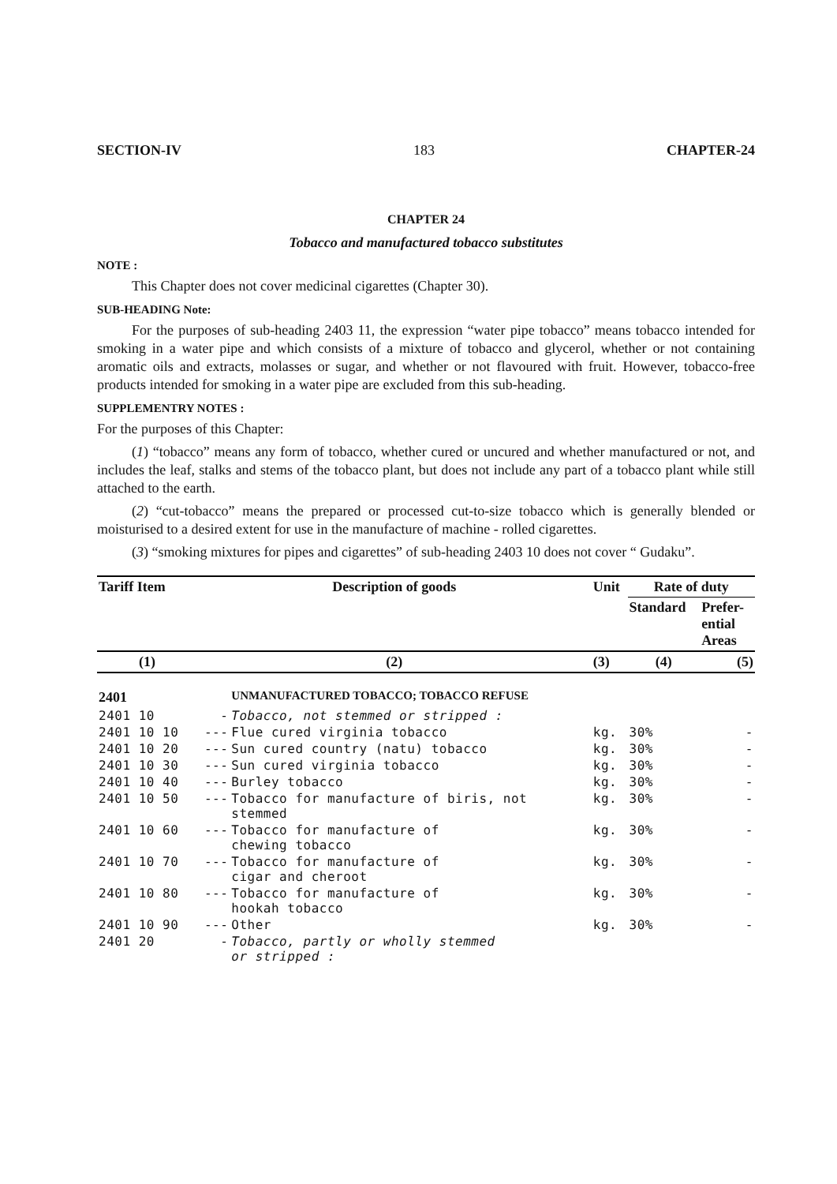SECTION-IV 183 CHAPTER-24
CHAPTER 24
Tobacco and manufactured tobacco substitutes
NOTE :
This Chapter does not cover medicinal cigarettes (Chapter 30).
SUB-HEADING Note:
For the purposes of sub-heading 2403 11, the expression “water pipe tobacco” means tobacco intended for smoking in a water pipe and which consists of a mixture of tobacco and glycerol, whether or not containing aromatic oils and extracts, molasses or sugar, and whether or not flavoured with fruit. However, tobacco-free products intended for smoking in a water pipe are excluded from this sub-heading.
SUPPLEMENTRY NOTES :
For the purposes of this Chapter:
(1) “tobacco” means any form of tobacco, whether cured or uncured and whether manufactured or not, and includes the leaf, stalks and stems of the tobacco plant, but does not include any part of a tobacco plant while still attached to the earth.
(2) “cut-tobacco” means the prepared or processed cut-to-size tobacco which is generally blended or moisturised to a desired extent for use in the manufacture of machine - rolled cigarettes.
(3) “smoking mixtures for pipes and cigarettes” of sub-heading 2403 10 does not cover “ Gudaku”.
| Tariff Item | Description of goods | | Unit | Rate of duty | |
| --- | --- | --- | --- | --- | --- |
| | | | | Standard | Prefer- ential Areas |
| (1) | (2) | | (3) | (4) | (5) |
| 2401 | | UNMANUFACTURED TOBACCO; TOBACCO REFUSE | | | |
| 2401 10 | - | Tobacco, not stemmed or stripped : | | | |
| 2401 10 10 | --- | Flue cured virginia tobacco | kg. | 30% | - |
| 2401 10 20 | --- | Sun cured country (natu) tobacco | kg. | 30% | - |
| 2401 10 30 | --- | Sun cured virginia tobacco | kg. | 30% | - |
| 2401 10 40 | --- | Burley tobacco | kg. | 30% | - |
| 2401 10 50 | --- | Tobacco for manufacture of biris, not stemmed | kg. | 30% | - |
| 2401 10 60 | --- | Tobacco for manufacture of chewing tobacco | kg. | 30% | - |
| 2401 10 70 | --- | Tobacco for manufacture of cigar and cheroot | kg. | 30% | - |
| 2401 10 80 | --- | Tobacco for manufacture of hookah tobacco | kg. | 30% | - |
| 2401 10 90 | --- | Other | kg. | 30% | - |
| 2401 20 | - | Tobacco, partly or wholly stemmed or stripped : | | | |